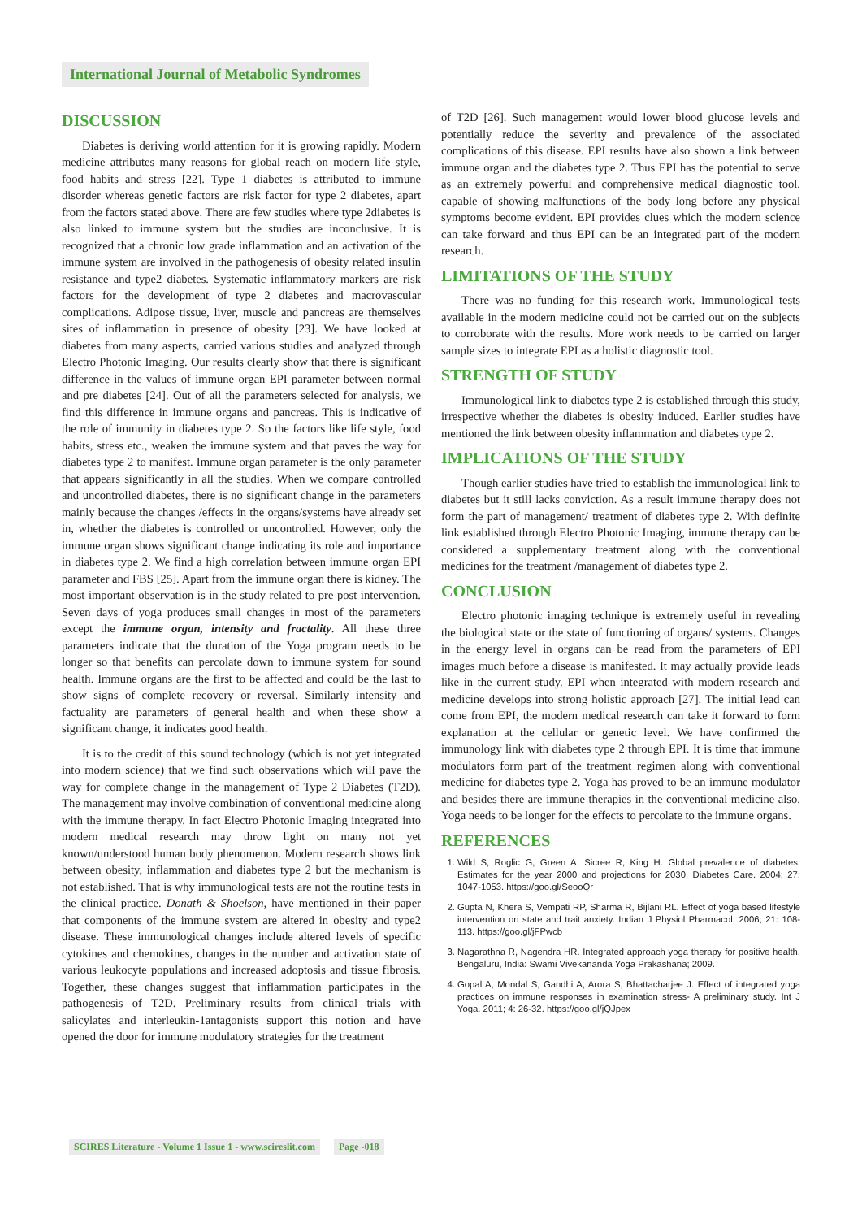International Journal of Metabolic Syndromes
DISCUSSION
Diabetes is deriving world attention for it is growing rapidly. Modern medicine attributes many reasons for global reach on modern life style, food habits and stress [22]. Type 1 diabetes is attributed to immune disorder whereas genetic factors are risk factor for type 2 diabetes, apart from the factors stated above. There are few studies where type 2diabetes is also linked to immune system but the studies are inconclusive. It is recognized that a chronic low grade inflammation and an activation of the immune system are involved in the pathogenesis of obesity related insulin resistance and type2 diabetes. Systematic inflammatory markers are risk factors for the development of type 2 diabetes and macrovascular complications. Adipose tissue, liver, muscle and pancreas are themselves sites of inflammation in presence of obesity [23]. We have looked at diabetes from many aspects, carried various studies and analyzed through Electro Photonic Imaging. Our results clearly show that there is significant difference in the values of immune organ EPI parameter between normal and pre diabetes [24]. Out of all the parameters selected for analysis, we find this difference in immune organs and pancreas. This is indicative of the role of immunity in diabetes type 2. So the factors like life style, food habits, stress etc., weaken the immune system and that paves the way for diabetes type 2 to manifest. Immune organ parameter is the only parameter that appears significantly in all the studies. When we compare controlled and uncontrolled diabetes, there is no significant change in the parameters mainly because the changes /effects in the organs/systems have already set in, whether the diabetes is controlled or uncontrolled. However, only the immune organ shows significant change indicating its role and importance in diabetes type 2. We find a high correlation between immune organ EPI parameter and FBS [25]. Apart from the immune organ there is kidney. The most important observation is in the study related to pre post intervention. Seven days of yoga produces small changes in most of the parameters except the immune organ, intensity and fractality. All these three parameters indicate that the duration of the Yoga program needs to be longer so that benefits can percolate down to immune system for sound health. Immune organs are the first to be affected and could be the last to show signs of complete recovery or reversal. Similarly intensity and factuality are parameters of general health and when these show a significant change, it indicates good health.
It is to the credit of this sound technology (which is not yet integrated into modern science) that we find such observations which will pave the way for complete change in the management of Type 2 Diabetes (T2D). The management may involve combination of conventional medicine along with the immune therapy. In fact Electro Photonic Imaging integrated into modern medical research may throw light on many not yet known/understood human body phenomenon. Modern research shows link between obesity, inflammation and diabetes type 2 but the mechanism is not established. That is why immunological tests are not the routine tests in the clinical practice. Donath & Shoelson, have mentioned in their paper that components of the immune system are altered in obesity and type2 disease. These immunological changes include altered levels of specific cytokines and chemokines, changes in the number and activation state of various leukocyte populations and increased adoptosis and tissue fibrosis. Together, these changes suggest that inflammation participates in the pathogenesis of T2D. Preliminary results from clinical trials with salicylates and interleukin-1antagonists support this notion and have opened the door for immune modulatory strategies for the treatment
of T2D [26]. Such management would lower blood glucose levels and potentially reduce the severity and prevalence of the associated complications of this disease. EPI results have also shown a link between immune organ and the diabetes type 2. Thus EPI has the potential to serve as an extremely powerful and comprehensive medical diagnostic tool, capable of showing malfunctions of the body long before any physical symptoms become evident. EPI provides clues which the modern science can take forward and thus EPI can be an integrated part of the modern research.
LIMITATIONS OF THE STUDY
There was no funding for this research work. Immunological tests available in the modern medicine could not be carried out on the subjects to corroborate with the results. More work needs to be carried on larger sample sizes to integrate EPI as a holistic diagnostic tool.
STRENGTH OF STUDY
Immunological link to diabetes type 2 is established through this study, irrespective whether the diabetes is obesity induced. Earlier studies have mentioned the link between obesity inflammation and diabetes type 2.
IMPLICATIONS OF THE STUDY
Though earlier studies have tried to establish the immunological link to diabetes but it still lacks conviction. As a result immune therapy does not form the part of management/ treatment of diabetes type 2. With definite link established through Electro Photonic Imaging, immune therapy can be considered a supplementary treatment along with the conventional medicines for the treatment /management of diabetes type 2.
CONCLUSION
Electro photonic imaging technique is extremely useful in revealing the biological state or the state of functioning of organs/ systems. Changes in the energy level in organs can be read from the parameters of EPI images much before a disease is manifested. It may actually provide leads like in the current study. EPI when integrated with modern research and medicine develops into strong holistic approach [27]. The initial lead can come from EPI, the modern medical research can take it forward to form explanation at the cellular or genetic level. We have confirmed the immunology link with diabetes type 2 through EPI. It is time that immune modulators form part of the treatment regimen along with conventional medicine for diabetes type 2. Yoga has proved to be an immune modulator and besides there are immune therapies in the conventional medicine also. Yoga needs to be longer for the effects to percolate to the immune organs.
REFERENCES
1. Wild S, Roglic G, Green A, Sicree R, King H. Global prevalence of diabetes. Estimates for the year 2000 and projections for 2030. Diabetes Care. 2004; 27: 1047-1053. https://goo.gl/SeooQr
2. Gupta N, Khera S, Vempati RP, Sharma R, Bijlani RL. Effect of yoga based lifestyle intervention on state and trait anxiety. Indian J Physiol Pharmacol. 2006; 21: 108-113. https://goo.gl/jFPwcb
3. Nagarathna R, Nagendra HR. Integrated approach yoga therapy for positive health. Bengaluru, India: Swami Vivekananda Yoga Prakashana; 2009.
4. Gopal A, Mondal S, Gandhi A, Arora S, Bhattacharjee J. Effect of integrated yoga practices on immune responses in examination stress- A preliminary study. Int J Yoga. 2011; 4: 26-32. https://goo.gl/jQJpex
SCIRES Literature - Volume 1 Issue 1 - www.scireslit.com Page -018